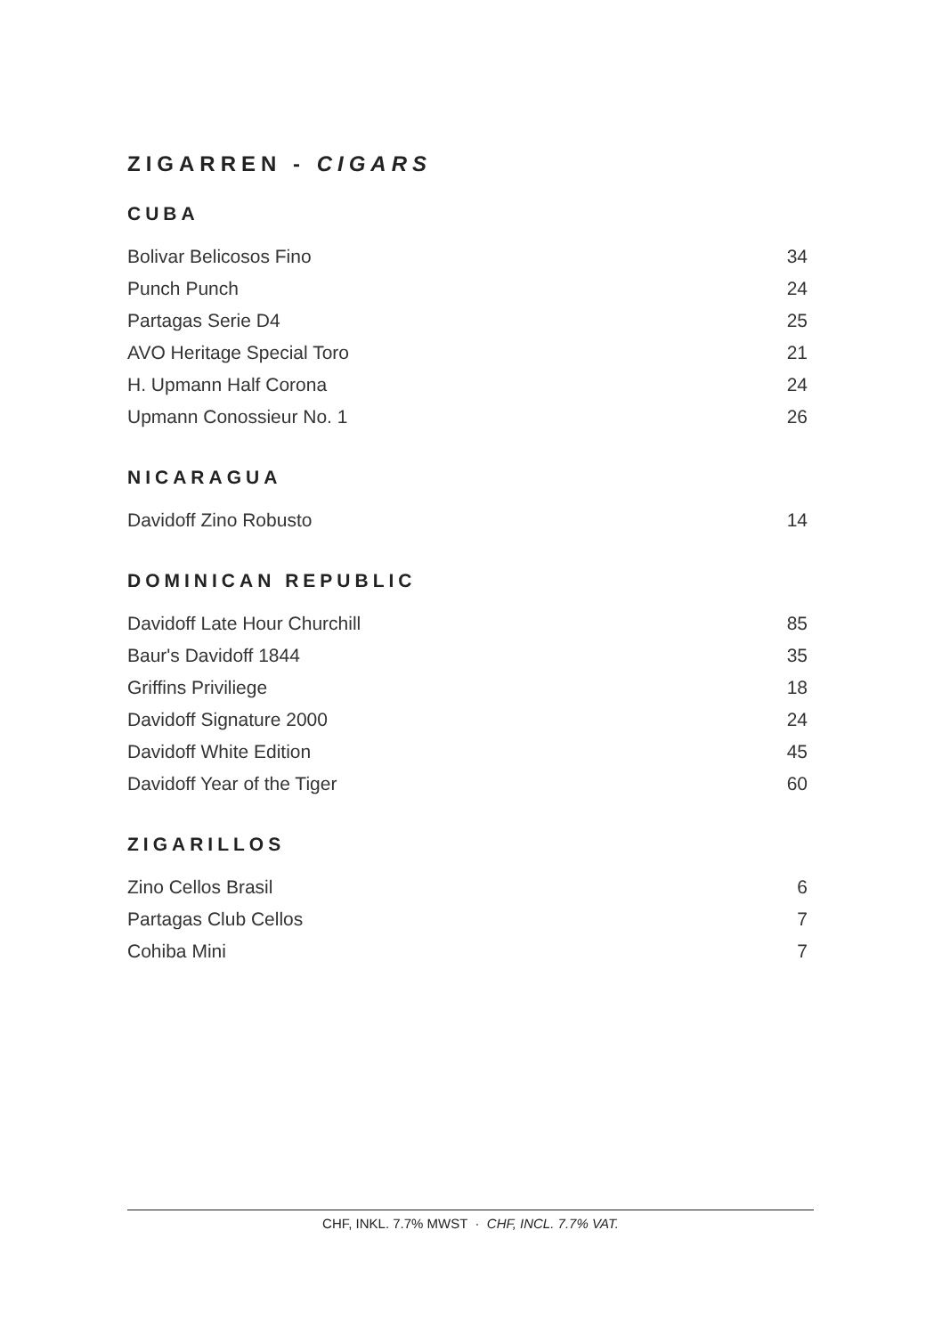ZIGARREN - CIGARS
CUBA
| Bolivar Belicosos Fino | 34 |
| Punch Punch | 24 |
| Partagas Serie D4 | 25 |
| AVO Heritage Special Toro | 21 |
| H. Upmann Half Corona | 24 |
| Upmann Conossieur No. 1 | 26 |
NICARAGUA
| Davidoff Zino Robusto | 14 |
DOMINICAN REPUBLIC
| Davidoff Late Hour Churchill | 85 |
| Baur's Davidoff 1844 | 35 |
| Griffins Priviliege | 18 |
| Davidoff Signature 2000 | 24 |
| Davidoff White Edition | 45 |
| Davidoff Year of the Tiger | 60 |
ZIGARILLOS
| Zino Cellos Brasil | 6 |
| Partagas Club Cellos | 7 |
| Cohiba Mini | 7 |
CHF, INKL. 7.7% MWST · CHF, INCL. 7.7% VAT.